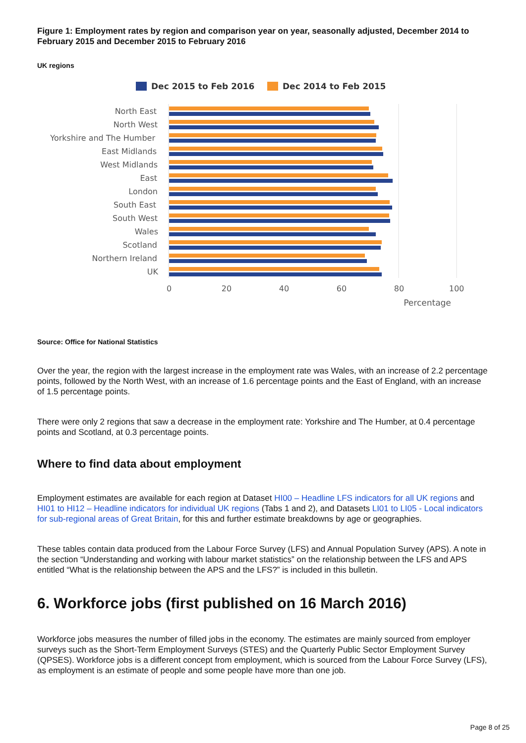Figure 1: Employment rates by region and comparison year on year, seasonally adjusted, December 2014 to February 2015 and December 2015 to February 2016
UK regions
Dec 2015 to Feb 2016
Dec 2014 to Feb 2015
North East
North West
Yorkshire and The Humber
East Midlands
West Midlands
East
London
South East
South West
Wales
Scotland
Northern Ireland
UK
0
20
40
60
80
100
Percentage
Source: Office for National Statistics
Over the year, the region with the largest increase in the employment rate was Wales, with an increase of 2.2 percentage points, followed by the North West, with an increase of 1.6 percentage points and the East of England, with an increase of 1.5 percentage points.
There were only 2 regions that saw a decrease in the employment rate: Yorkshire and The Humber, at 0.4 percentage points and Scotland, at 0.3 percentage points.
Where to find data about employment
Employment estimates are available for each region at Dataset HI00 – Headline LFS indicators for all UK regions and HI01 to HI12 – Headline indicators for individual UK regions (Tabs 1 and 2), and Datasets LI01 to LI05 - Local indicators for sub-regional areas of Great Britain, for this and further estimate breakdowns by age or geographies.
These tables contain data produced from the Labour Force Survey (LFS) and Annual Population Survey (APS). A note in the section “Understanding and working with labour market statistics” on the relationship between the LFS and APS entitled “What is the relationship between the APS and the LFS?” is included in this bulletin.
6. Workforce jobs (first published on 16 March 2016)
Workforce jobs measures the number of filled jobs in the economy. The estimates are mainly sourced from employer surveys such as the Short-Term Employment Surveys (STES) and the Quarterly Public Sector Employment Survey (QPSES). Workforce jobs is a different concept from employment, which is sourced from the Labour Force Survey (LFS), as employment is an estimate of people and some people have more than one job.
Page 8 of 25